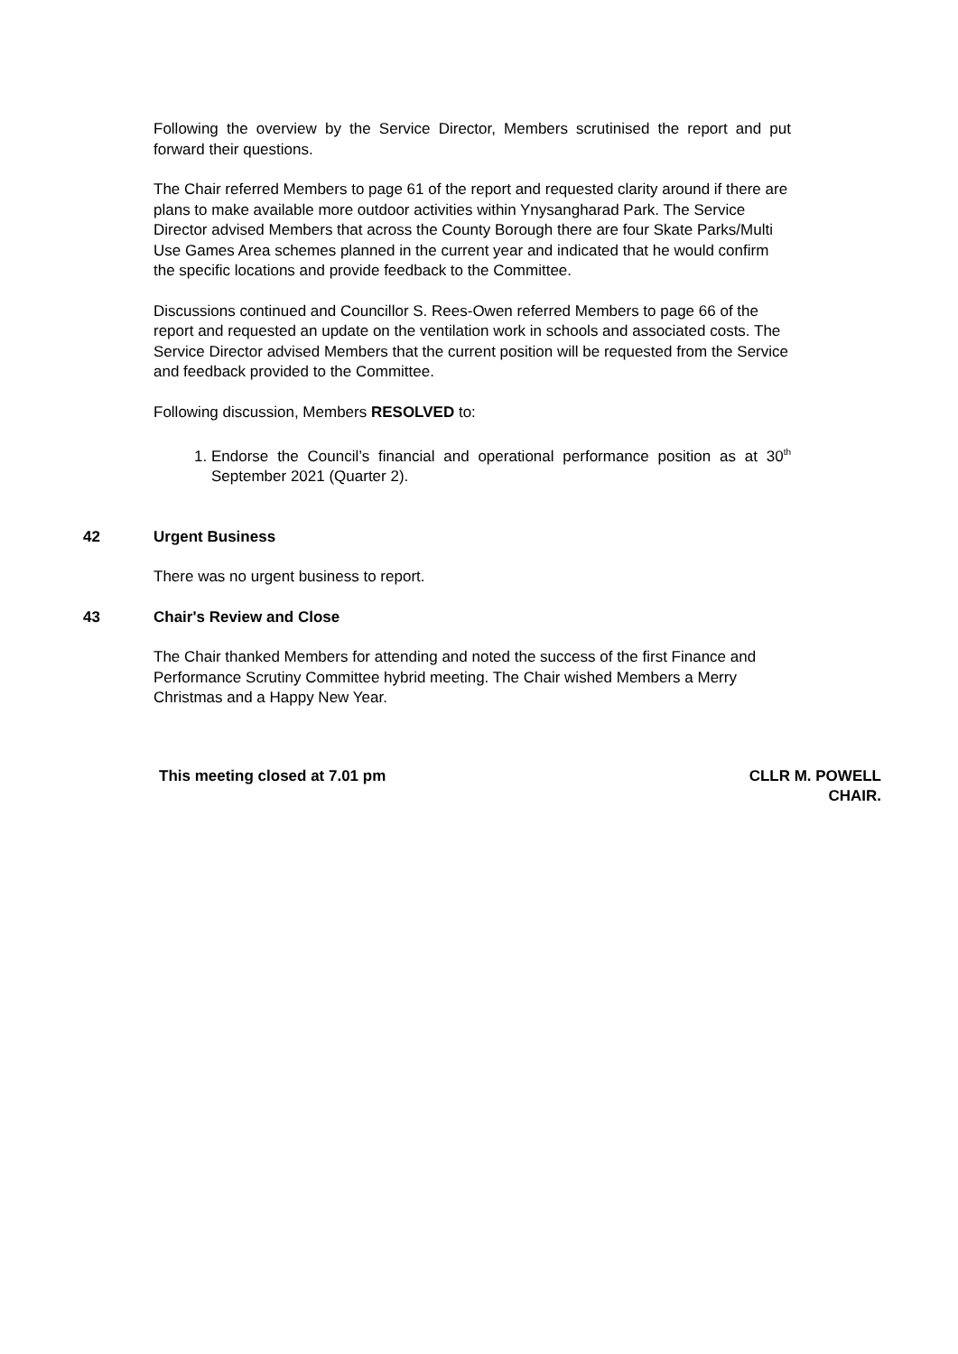Following the overview by the Service Director, Members scrutinised the report and put forward their questions.
The Chair referred Members to page 61 of the report and requested clarity around if there are plans to make available more outdoor activities within Ynysangharad Park. The Service Director advised Members that across the County Borough there are four Skate Parks/Multi Use Games Area schemes planned in the current year and indicated that he would confirm the specific locations and provide feedback to the Committee.
Discussions continued and Councillor S. Rees-Owen referred Members to page 66 of the report and requested an update on the ventilation work in schools and associated costs. The Service Director advised Members that the current position will be requested from the Service and feedback provided to the Committee.
Following discussion, Members RESOLVED to:
1. Endorse the Council’s financial and operational performance position as at 30<sup>th</sup> September 2021 (Quarter 2).
42 Urgent Business
There was no urgent business to report.
43 Chair's Review and Close
The Chair thanked Members for attending and noted the success of the first Finance and Performance Scrutiny Committee hybrid meeting. The Chair wished Members a Merry Christmas and a Happy New Year.
This meeting closed at 7.01 pm CLLR M. POWELL
CHAIR.